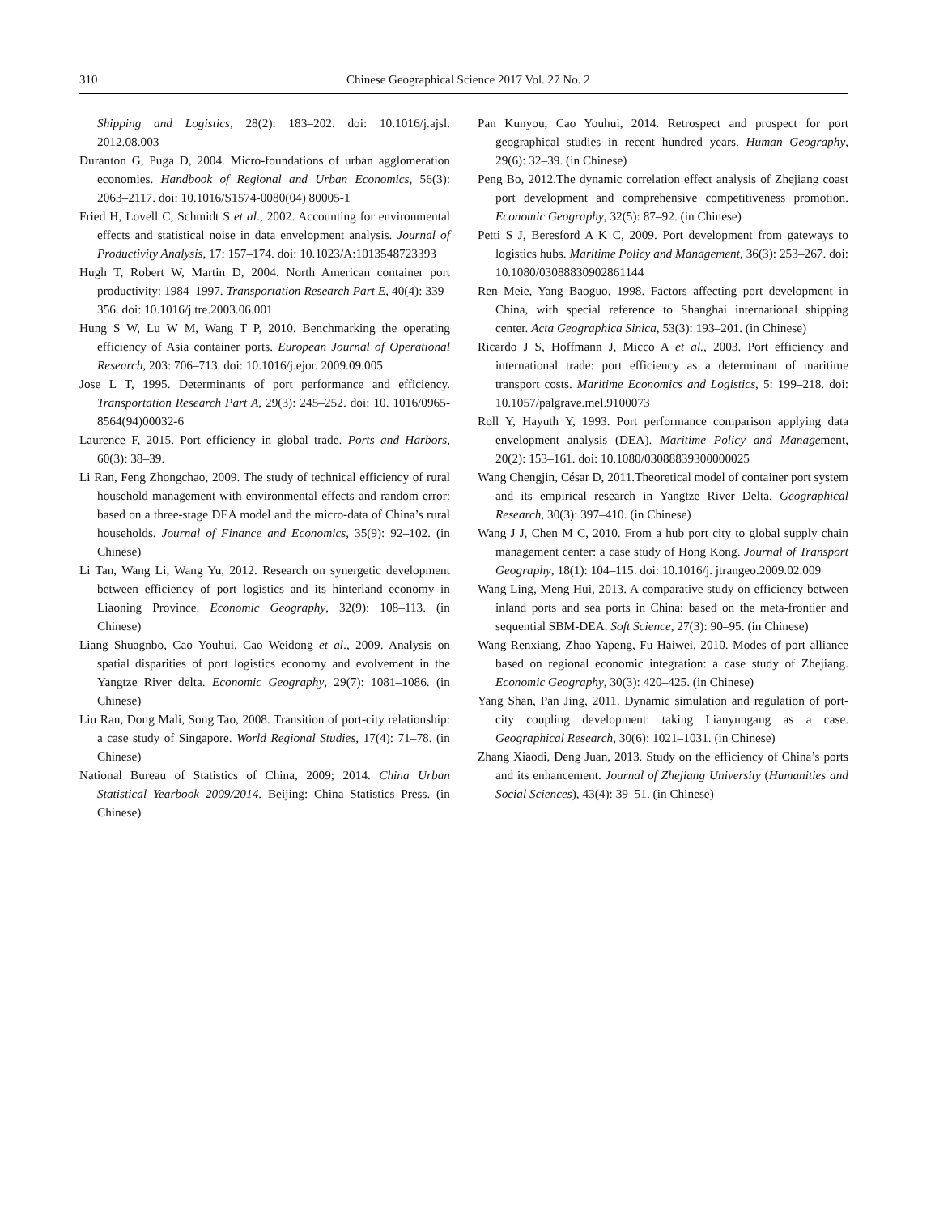310 Chinese Geographical Science 2017 Vol. 27 No. 2
Shipping and Logistics, 28(2): 183–202. doi: 10.1016/j.ajsl. 2012.08.003
Duranton G, Puga D, 2004. Micro-foundations of urban agglomeration economies. Handbook of Regional and Urban Economics, 56(3): 2063–2117. doi: 10.1016/S1574-0080(04) 80005-1
Fried H, Lovell C, Schmidt S et al., 2002. Accounting for environmental effects and statistical noise in data envelopment analysis. Journal of Productivity Analysis, 17: 157–174. doi: 10.1023/A:1013548723393
Hugh T, Robert W, Martin D, 2004. North American container port productivity: 1984–1997. Transportation Research Part E, 40(4): 339–356. doi: 10.1016/j.tre.2003.06.001
Hung S W, Lu W M, Wang T P, 2010. Benchmarking the operating efficiency of Asia container ports. European Journal of Operational Research, 203: 706–713. doi: 10.1016/j.ejor. 2009.09.005
Jose L T, 1995. Determinants of port performance and efficiency. Transportation Research Part A, 29(3): 245–252. doi: 10. 1016/0965-8564(94)00032-6
Laurence F, 2015. Port efficiency in global trade. Ports and Harbors, 60(3): 38–39.
Li Ran, Feng Zhongchao, 2009. The study of technical efficiency of rural household management with environmental effects and random error: based on a three-stage DEA model and the micro-data of China’s rural households. Journal of Finance and Economics, 35(9): 92–102. (in Chinese)
Li Tan, Wang Li, Wang Yu, 2012. Research on synergetic development between efficiency of port logistics and its hinterland economy in Liaoning Province. Economic Geography, 32(9): 108–113. (in Chinese)
Liang Shuagnbo, Cao Youhui, Cao Weidong et al., 2009. Analysis on spatial disparities of port logistics economy and evolvement in the Yangtze River delta. Economic Geography, 29(7): 1081–1086. (in Chinese)
Liu Ran, Dong Mali, Song Tao, 2008. Transition of port-city relationship: a case study of Singapore. World Regional Studies, 17(4): 71–78. (in Chinese)
National Bureau of Statistics of China, 2009; 2014. China Urban Statistical Yearbook 2009/2014. Beijing: China Statistics Press. (in Chinese)
Pan Kunyou, Cao Youhui, 2014. Retrospect and prospect for port geographical studies in recent hundred years. Human Geography, 29(6): 32–39. (in Chinese)
Peng Bo, 2012.The dynamic correlation effect analysis of Zhejiang coast port development and comprehensive competitiveness promotion. Economic Geography, 32(5): 87–92. (in Chinese)
Petti S J, Beresford A K C, 2009. Port development from gateways to logistics hubs. Maritime Policy and Management, 36(3): 253–267. doi: 10.1080/03088830902861144
Ren Meie, Yang Baoguo, 1998. Factors affecting port development in China, with special reference to Shanghai international shipping center. Acta Geographica Sinica, 53(3): 193–201. (in Chinese)
Ricardo J S, Hoffmann J, Micco A et al., 2003. Port efficiency and international trade: port efficiency as a determinant of maritime transport costs. Maritime Economics and Logistics, 5: 199–218. doi: 10.1057/palgrave.mel.9100073
Roll Y, Hayuth Y, 1993. Port performance comparison applying data envelopment analysis (DEA). Maritime Policy and Management, 20(2): 153–161. doi: 10.1080/03088839300000025
Wang Chengjin, César D, 2011.Theoretical model of container port system and its empirical research in Yangtze River Delta. Geographical Research, 30(3): 397–410. (in Chinese)
Wang J J, Chen M C, 2010. From a hub port city to global supply chain management center: a case study of Hong Kong. Journal of Transport Geography, 18(1): 104–115. doi: 10.1016/j. jtrangeo.2009.02.009
Wang Ling, Meng Hui, 2013. A comparative study on efficiency between inland ports and sea ports in China: based on the meta-frontier and sequential SBM-DEA. Soft Science, 27(3): 90–95. (in Chinese)
Wang Renxiang, Zhao Yapeng, Fu Haiwei, 2010. Modes of port alliance based on regional economic integration: a case study of Zhejiang. Economic Geography, 30(3): 420–425. (in Chinese)
Yang Shan, Pan Jing, 2011. Dynamic simulation and regulation of port-city coupling development: taking Lianyungang as a case. Geographical Research, 30(6): 1021–1031. (in Chinese)
Zhang Xiaodi, Deng Juan, 2013. Study on the efficiency of China’s ports and its enhancement. Journal of Zhejiang University (Humanities and Social Sciences), 43(4): 39–51. (in Chinese)